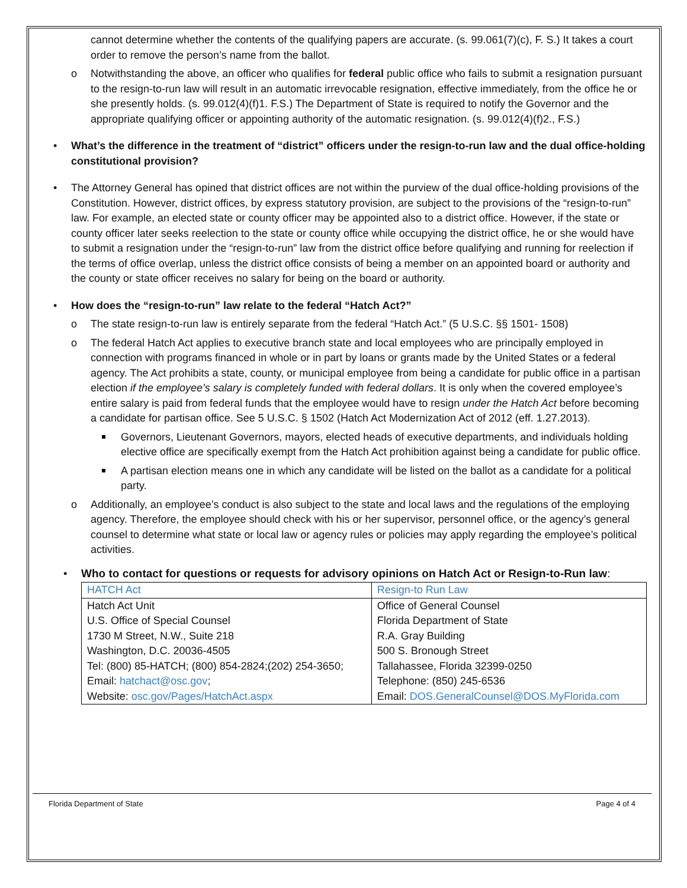cannot determine whether the contents of the qualifying papers are accurate. (s. 99.061(7)(c), F. S.) It takes a court order to remove the person’s name from the ballot.
o Notwithstanding the above, an officer who qualifies for federal public office who fails to submit a resignation pursuant to the resign-to-run law will result in an automatic irrevocable resignation, effective immediately, from the office he or she presently holds. (s. 99.012(4)(f)1. F.S.) The Department of State is required to notify the Governor and the appropriate qualifying officer or appointing authority of the automatic resignation. (s. 99.012(4)(f)2., F.S.)
• What’s the difference in the treatment of “district” officers under the resign-to-run law and the dual office-holding constitutional provision?
• The Attorney General has opined that district offices are not within the purview of the dual office-holding provisions of the Constitution. However, district offices, by express statutory provision, are subject to the provisions of the “resign-to-run” law. For example, an elected state or county officer may be appointed also to a district office. However, if the state or county officer later seeks reelection to the state or county office while occupying the district office, he or she would have to submit a resignation under the “resign-to-run” law from the district office before qualifying and running for reelection if the terms of office overlap, unless the district office consists of being a member on an appointed board or authority and the county or state officer receives no salary for being on the board or authority.
• How does the “resign-to-run” law relate to the federal “Hatch Act?”
o The state resign-to-run law is entirely separate from the federal “Hatch Act.” (5 U.S.C. §§ 1501- 1508)
o The federal Hatch Act applies to executive branch state and local employees who are principally employed in connection with programs financed in whole or in part by loans or grants made by the United States or a federal agency. The Act prohibits a state, county, or municipal employee from being a candidate for public office in a partisan election if the employee’s salary is completely funded with federal dollars. It is only when the covered employee’s entire salary is paid from federal funds that the employee would have to resign under the Hatch Act before becoming a candidate for partisan office. See 5 U.S.C. § 1502 (Hatch Act Modernization Act of 2012 (eff. 1.27.2013).
Governors, Lieutenant Governors, mayors, elected heads of executive departments, and individuals holding elective office are specifically exempt from the Hatch Act prohibition against being a candidate for public office.
A partisan election means one in which any candidate will be listed on the ballot as a candidate for a political party.
o Additionally, an employee’s conduct is also subject to the state and local laws and the regulations of the employing agency. Therefore, the employee should check with his or her supervisor, personnel office, or the agency’s general counsel to determine what state or local law or agency rules or policies may apply regarding the employee’s political activities.
• Who to contact for questions or requests for advisory opinions on Hatch Act or Resign-to-Run law:
| HATCH Act | Resign-to Run Law |
| Hatch Act Unit U.S. Office of Special Counsel 1730 M Street, N.W., Suite 218 Washington, D.C. 20036-4505 Tel: (800) 85-HATCH; (800) 854-2824;(202) 254-3650; Email: hatchact@osc.gov ; Website: osc.gov/Pages/HatchAct.aspx | Office of General Counsel Florida Department of State R.A. Gray Building 500 S. Bronough Street Tallahassee, Florida 32399-0250 Telephone: (850) 245-6536 Email: DOS.GeneralCounsel@DOS.MyFlorida.com |
Florida Department of State Page 4 of 4